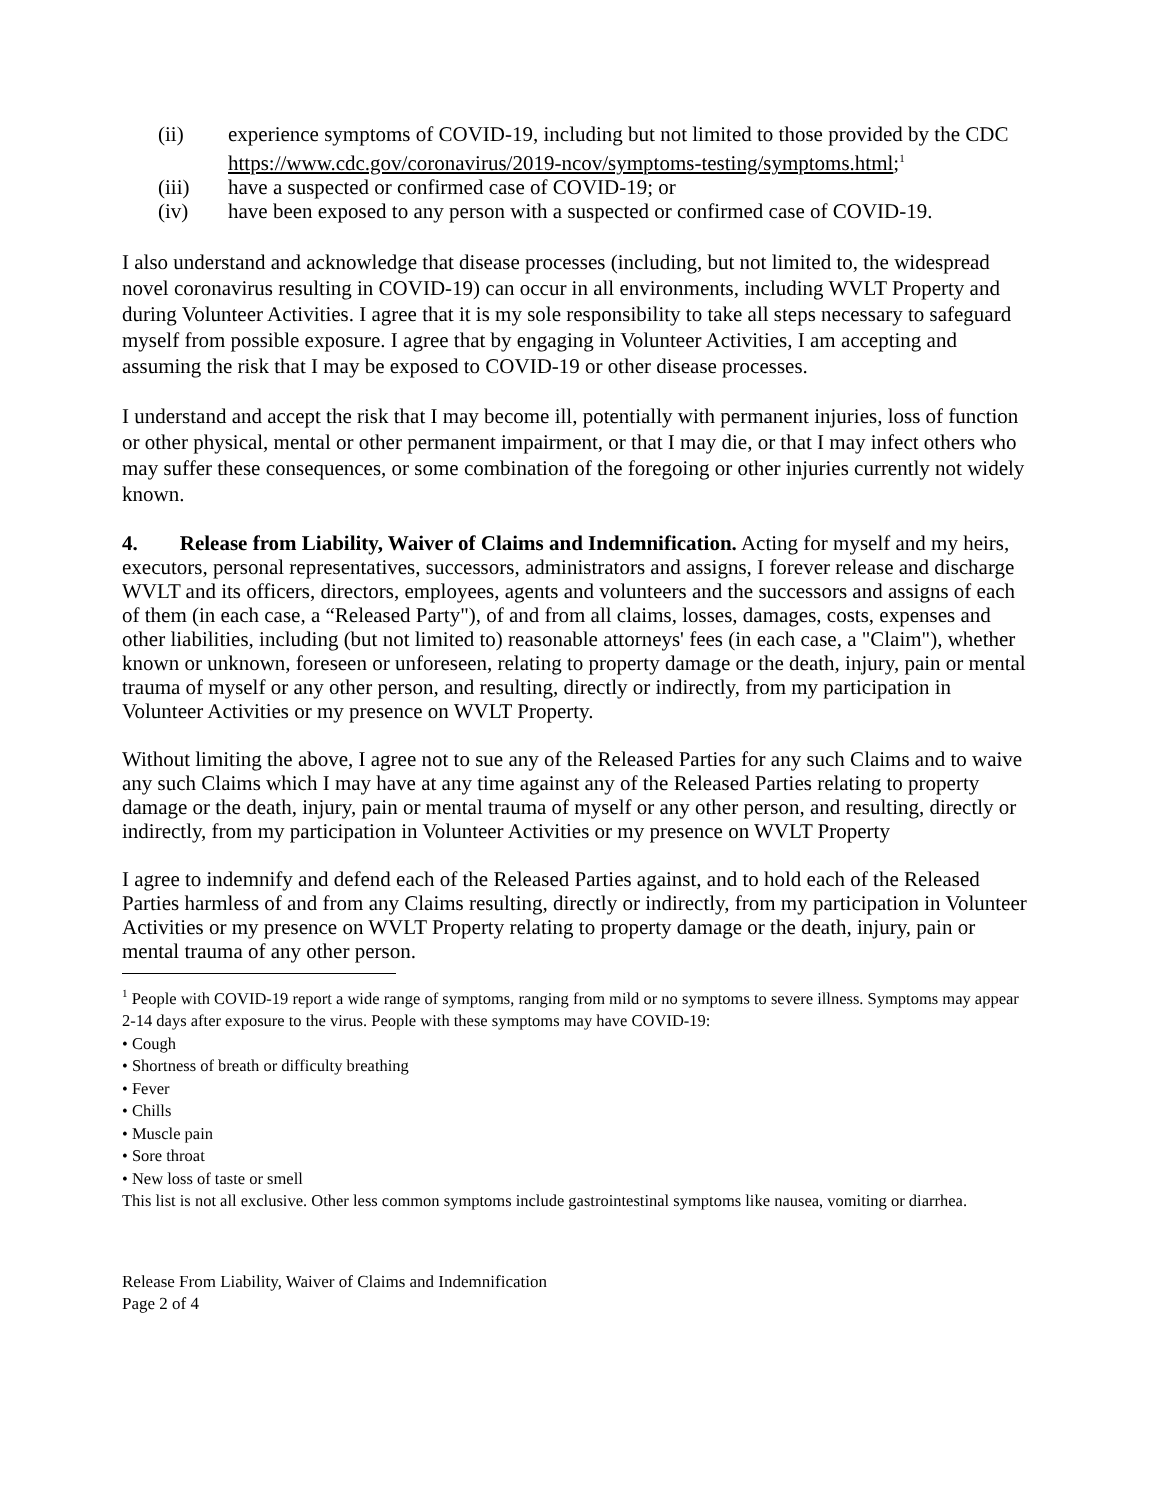(ii) experience symptoms of COVID-19, including but not limited to those provided by the CDC https://www.cdc.gov/coronavirus/2019-ncov/symptoms-testing/symptoms.html;<sup>1</sup>
(iii) have a suspected or confirmed case of COVID-19; or
(iv) have been exposed to any person with a suspected or confirmed case of COVID-19.
I also understand and acknowledge that disease processes (including, but not limited to, the widespread novel coronavirus resulting in COVID-19) can occur in all environments, including WVLT Property and during Volunteer Activities. I agree that it is my sole responsibility to take all steps necessary to safeguard myself from possible exposure. I agree that by engaging in Volunteer Activities, I am accepting and assuming the risk that I may be exposed to COVID-19 or other disease processes.
I understand and accept the risk that I may become ill, potentially with permanent injuries, loss of function or other physical, mental or other permanent impairment, or that I may die, or that I may infect others who may suffer these consequences, or some combination of the foregoing or other injuries currently not widely known.
4. Release from Liability, Waiver of Claims and Indemnification. Acting for myself and my heirs, executors, personal representatives, successors, administrators and assigns, I forever release and discharge WVLT and its officers, directors, employees, agents and volunteers and the successors and assigns of each of them (in each case, a “Released Party"), of and from all claims, losses, damages, costs, expenses and other liabilities, including (but not limited to) reasonable attorneys' fees (in each case, a "Claim"), whether known or unknown, foreseen or unforeseen, relating to property damage or the death, injury, pain or mental trauma of myself or any other person, and resulting, directly or indirectly, from my participation in Volunteer Activities or my presence on WVLT Property.
Without limiting the above, I agree not to sue any of the Released Parties for any such Claims and to waive any such Claims which I may have at any time against any of the Released Parties relating to property damage or the death, injury, pain or mental trauma of myself or any other person, and resulting, directly or indirectly, from my participation in Volunteer Activities or my presence on WVLT Property
I agree to indemnify and defend each of the Released Parties against, and to hold each of the Released Parties harmless of and from any Claims resulting, directly or indirectly, from my participation in Volunteer Activities or my presence on WVLT Property relating to property damage or the death, injury, pain or mental trauma of any other person.
<sup>1</sup> People with COVID-19 report a wide range of symptoms, ranging from mild or no symptoms to severe illness. Symptoms may appear 2-14 days after exposure to the virus. People with these symptoms may have COVID-19:
• Cough
• Shortness of breath or difficulty breathing
• Fever
• Chills
• Muscle pain
• Sore throat
• New loss of taste or smell
This list is not all exclusive. Other less common symptoms include gastrointestinal symptoms like nausea, vomiting or diarrhea.
Release From Liability, Waiver of Claims and Indemnification
Page 2 of 4